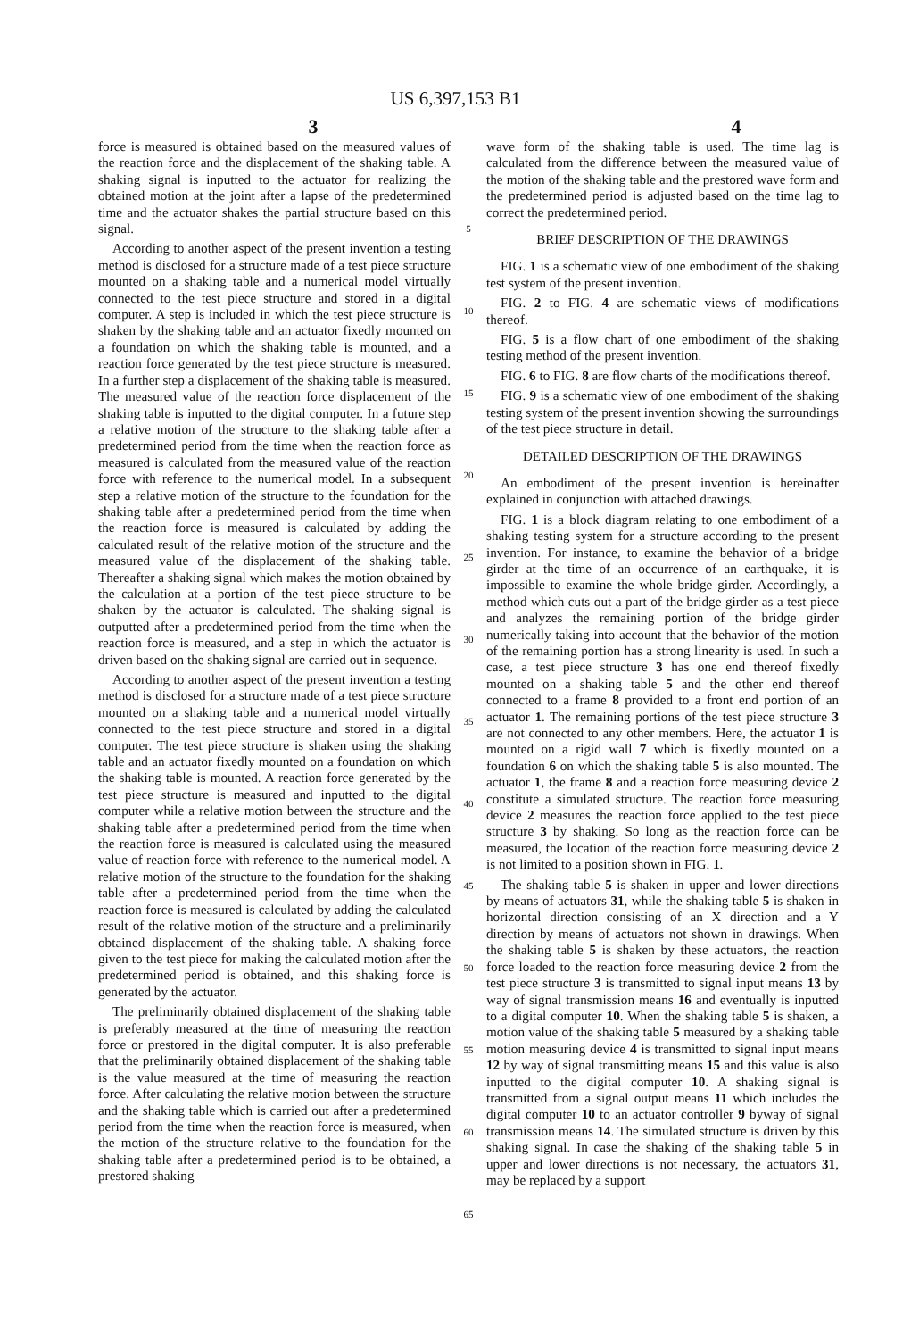US 6,397,153 B1
3 4
force is measured is obtained based on the measured values of the reaction force and the displacement of the shaking table. A shaking signal is inputted to the actuator for realizing the obtained motion at the joint after a lapse of the predetermined time and the actuator shakes the partial structure based on this signal.
According to another aspect of the present invention a testing method is disclosed for a structure made of a test piece structure mounted on a shaking table and a numerical model virtually connected to the test piece structure and stored in a digital computer. A step is included in which the test piece structure is shaken by the shaking table and an actuator fixedly mounted on a foundation on which the shaking table is mounted, and a reaction force generated by the test piece structure is measured. In a further step a displacement of the shaking table is measured. The measured value of the reaction force displacement of the shaking table is inputted to the digital computer. In a future step a relative motion of the structure to the shaking table after a predetermined period from the time when the reaction force as measured is calculated from the measured value of the reaction force with reference to the numerical model. In a subsequent step a relative motion of the structure to the foundation for the shaking table after a predetermined period from the time when the reaction force is measured is calculated by adding the calculated result of the relative motion of the structure and the measured value of the displacement of the shaking table. Thereafter a shaking signal which makes the motion obtained by the calculation at a portion of the test piece structure to be shaken by the actuator is calculated. The shaking signal is outputted after a predetermined period from the time when the reaction force is measured, and a step in which the actuator is driven based on the shaking signal are carried out in sequence.
According to another aspect of the present invention a testing method is disclosed for a structure made of a test piece structure mounted on a shaking table and a numerical model virtually connected to the test piece structure and stored in a digital computer. The test piece structure is shaken using the shaking table and an actuator fixedly mounted on a foundation on which the shaking table is mounted. A reaction force generated by the test piece structure is measured and inputted to the digital computer while a relative motion between the structure and the shaking table after a predetermined period from the time when the reaction force is measured is calculated using the measured value of reaction force with reference to the numerical model. A relative motion of the structure to the foundation for the shaking table after a predetermined period from the time when the reaction force is measured is calculated by adding the calculated result of the relative motion of the structure and a preliminarily obtained displacement of the shaking table. A shaking force given to the test piece for making the calculated motion after the predetermined period is obtained, and this shaking force is generated by the actuator.
The preliminarily obtained displacement of the shaking table is preferably measured at the time of measuring the reaction force or prestored in the digital computer. It is also preferable that the preliminarily obtained displacement of the shaking table is the value measured at the time of measuring the reaction force. After calculating the relative motion between the structure and the shaking table which is carried out after a predetermined period from the time when the reaction force is measured, when the motion of the structure relative to the foundation for the shaking table after a predetermined period is to be obtained, a prestored shaking
5
10
15
20
25
30
35
40
45
50
55
60
65
wave form of the shaking table is used. The time lag is calculated from the difference between the measured value of the motion of the shaking table and the prestored wave form and the predetermined period is adjusted based on the time lag to correct the predetermined period.
BRIEF DESCRIPTION OF THE DRAWINGS
FIG. 1 is a schematic view of one embodiment of the shaking test system of the present invention.
FIG. 2 to FIG. 4 are schematic views of modifications thereof.
FIG. 5 is a flow chart of one embodiment of the shaking testing method of the present invention.
FIG. 6 to FIG. 8 are flow charts of the modifications thereof.
FIG. 9 is a schematic view of one embodiment of the shaking testing system of the present invention showing the surroundings of the test piece structure in detail.
DETAILED DESCRIPTION OF THE DRAWINGS
An embodiment of the present invention is hereinafter explained in conjunction with attached drawings.
FIG. 1 is a block diagram relating to one embodiment of a shaking testing system for a structure according to the present invention. For instance, to examine the behavior of a bridge girder at the time of an occurrence of an earthquake, it is impossible to examine the whole bridge girder. Accordingly, a method which cuts out a part of the bridge girder as a test piece and analyzes the remaining portion of the bridge girder numerically taking into account that the behavior of the motion of the remaining portion has a strong linearity is used. In such a case, a test piece structure 3 has one end thereof fixedly mounted on a shaking table 5 and the other end thereof connected to a frame 8 provided to a front end portion of an actuator 1. The remaining portions of the test piece structure 3 are not connected to any other members. Here, the actuator 1 is mounted on a rigid wall 7 which is fixedly mounted on a foundation 6 on which the shaking table 5 is also mounted. The actuator 1, the frame 8 and a reaction force measuring device 2 constitute a simulated structure. The reaction force measuring device 2 measures the reaction force applied to the test piece structure 3 by shaking. So long as the reaction force can be measured, the location of the reaction force measuring device 2 is not limited to a position shown in FIG. 1.
The shaking table 5 is shaken in upper and lower directions by means of actuators 31, while the shaking table 5 is shaken in horizontal direction consisting of an X direction and a Y direction by means of actuators not shown in drawings. When the shaking table 5 is shaken by these actuators, the reaction force loaded to the reaction force measuring device 2 from the test piece structure 3 is transmitted to signal input means 13 by way of signal transmission means 16 and eventually is inputted to a digital computer 10. When the shaking table 5 is shaken, a motion value of the shaking table 5 measured by a shaking table motion measuring device 4 is transmitted to signal input means 12 by way of signal transmitting means 15 and this value is also inputted to the digital computer 10. A shaking signal is transmitted from a signal output means 11 which includes the digital computer 10 to an actuator controller 9 byway of signal transmission means 14. The simulated structure is driven by this shaking signal. In case the shaking of the shaking table 5 in upper and lower directions is not necessary, the actuators 31, may be replaced by a support